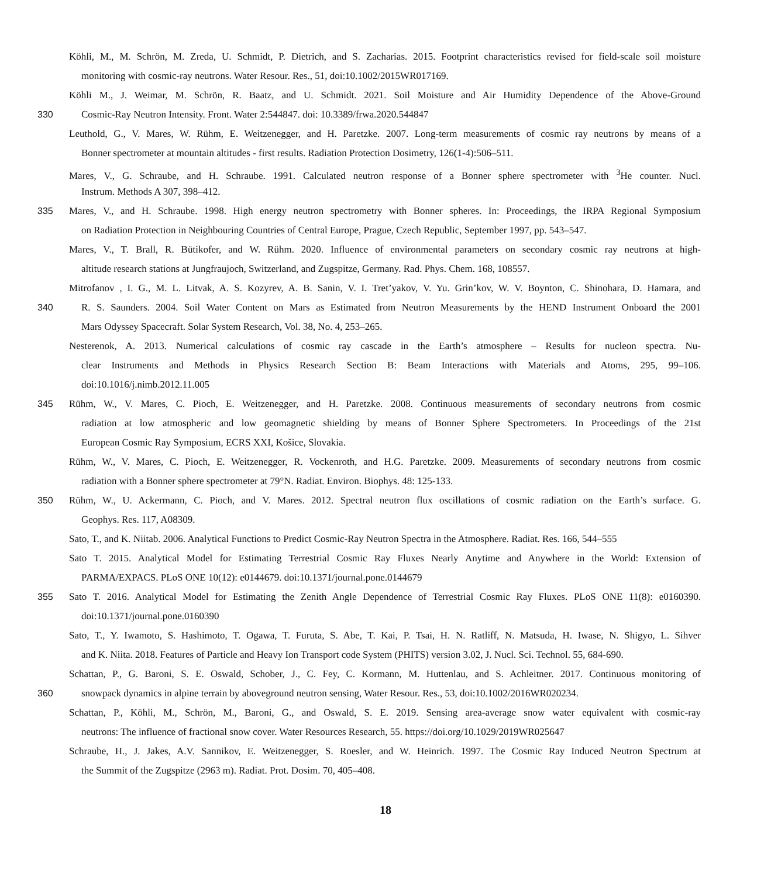Köhli, M., M. Schrön, M. Zreda, U. Schmidt, P. Dietrich, and S. Zacharias. 2015. Footprint characteristics revised for field-scale soil moisture
monitoring with cosmic-ray neutrons. Water Resour. Res., 51, doi:10.1002/2015WR017169.
Köhli M., J. Weimar, M. Schrön, R. Baatz, and U. Schmidt. 2021. Soil Moisture and Air Humidity Dependence of the Above-Ground
330 Cosmic-Ray Neutron Intensity. Front. Water 2:544847. doi: 10.3389/frwa.2020.544847
Leuthold, G., V. Mares, W. Rühm, E. Weitzenegger, and H. Paretzke. 2007. Long-term measurements of cosmic ray neutrons by means of a
Bonner spectrometer at mountain altitudes - first results. Radiation Protection Dosimetry, 126(1-4):506–511.
Mares, V., G. Schraube, and H. Schraube. 1991. Calculated neutron response of a Bonner sphere spectrometer with <sup>3</sup>He counter. Nucl.
Instrum. Methods A 307, 398–412.
335 Mares, V., and H. Schraube. 1998. High energy neutron spectrometry with Bonner spheres. In: Proceedings, the IRPA Regional Symposium
on Radiation Protection in Neighbouring Countries of Central Europe, Prague, Czech Republic, September 1997, pp. 543–547.
Mares, V., T. Brall, R. Bütikofer, and W. Rühm. 2020. Influence of environmental parameters on secondary cosmic ray neutrons at high-
altitude research stations at Jungfraujoch, Switzerland, and Zugspitze, Germany. Rad. Phys. Chem. 168, 108557.
Mitrofanov , I. G., M. L. Litvak, A. S. Kozyrev, A. B. Sanin, V. I. Tret’yakov, V. Yu. Grin’kov, W. V. Boynton, C. Shinohara, D. Hamara, and
340 R. S. Saunders. 2004. Soil Water Content on Mars as Estimated from Neutron Measurements by the HEND Instrument Onboard the 2001
Mars Odyssey Spacecraft. Solar System Research, Vol. 38, No. 4, 253–265.
Nesterenok, A. 2013. Numerical calculations of cosmic ray cascade in the Earth’s atmosphere – Results for nucleon spectra. Nu-
clear Instruments and Methods in Physics Research Section B: Beam Interactions with Materials and Atoms, 295, 99–106.
doi:10.1016/j.nimb.2012.11.005
345 Rühm, W., V. Mares, C. Pioch, E. Weitzenegger, and H. Paretzke. 2008. Continuous measurements of secondary neutrons from cosmic
radiation at low atmospheric and low geomagnetic shielding by means of Bonner Sphere Spectrometers. In Proceedings of the 21st
European Cosmic Ray Symposium, ECRS XXI, Košice, Slovakia.
Rühm, W., V. Mares, C. Pioch, E. Weitzenegger, R. Vockenroth, and H.G. Paretzke. 2009. Measurements of secondary neutrons from cosmic
radiation with a Bonner sphere spectrometer at 79°N. Radiat. Environ. Biophys. 48: 125-133.
350 Rühm, W., U. Ackermann, C. Pioch, and V. Mares. 2012. Spectral neutron flux oscillations of cosmic radiation on the Earth’s surface. G.
Geophys. Res. 117, A08309.
Sato, T., and K. Niitab. 2006. Analytical Functions to Predict Cosmic-Ray Neutron Spectra in the Atmosphere. Radiat. Res. 166, 544–555
Sato T. 2015. Analytical Model for Estimating Terrestrial Cosmic Ray Fluxes Nearly Anytime and Anywhere in the World: Extension of
PARMA/EXPACS. PLoS ONE 10(12): e0144679. doi:10.1371/journal.pone.0144679
355 Sato T. 2016. Analytical Model for Estimating the Zenith Angle Dependence of Terrestrial Cosmic Ray Fluxes. PLoS ONE 11(8): e0160390.
doi:10.1371/journal.pone.0160390
Sato, T., Y. Iwamoto, S. Hashimoto, T. Ogawa, T. Furuta, S. Abe, T. Kai, P. Tsai, H. N. Ratliff, N. Matsuda, H. Iwase, N. Shigyo, L. Sihver
and K. Niita. 2018. Features of Particle and Heavy Ion Transport code System (PHITS) version 3.02, J. Nucl. Sci. Technol. 55, 684-690.
Schattan, P., G. Baroni, S. E. Oswald, Schober, J., C. Fey, C. Kormann, M. Huttenlau, and S. Achleitner. 2017. Continuous monitoring of
360 snowpack dynamics in alpine terrain by aboveground neutron sensing, Water Resour. Res., 53, doi:10.1002/2016WR020234.
Schattan, P., Köhli, M., Schrön, M., Baroni, G., and Oswald, S. E. 2019. Sensing area-average snow water equivalent with cosmic-ray
neutrons: The influence of fractional snow cover. Water Resources Research, 55. https://doi.org/10.1029/2019WR025647
Schraube, H., J. Jakes, A.V. Sannikov, E. Weitzenegger, S. Roesler, and W. Heinrich. 1997. The Cosmic Ray Induced Neutron Spectrum at
the Summit of the Zugspitze (2963 m). Radiat. Prot. Dosim. 70, 405–408.
18